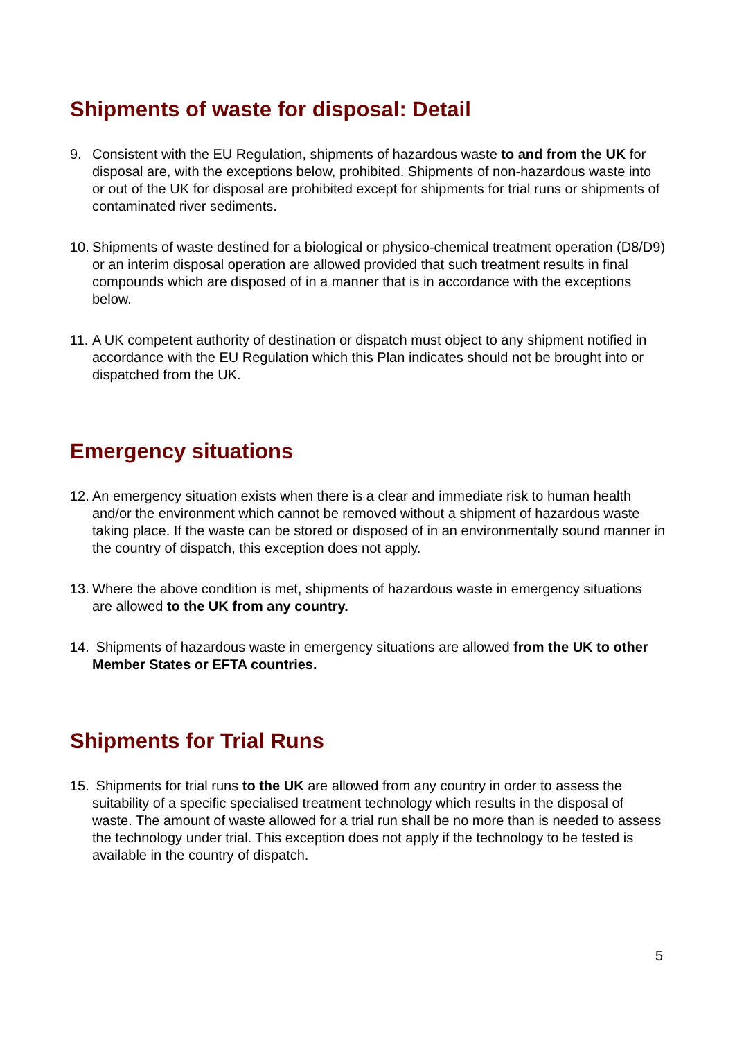Shipments of waste for disposal: Detail
9. Consistent with the EU Regulation, shipments of hazardous waste to and from the UK for disposal are, with the exceptions below, prohibited. Shipments of non-hazardous waste into or out of the UK for disposal are prohibited except for shipments for trial runs or shipments of contaminated river sediments.
10.
Shipments of waste destined for a biological or physico-chemical treatment operation (D8/D9) or an interim disposal operation are allowed provided that such treatment results in final compounds which are disposed of in a manner that is in accordance with the exceptions below.
11.
A UK competent authority of destination or dispatch must object to any shipment notified in accordance with the EU Regulation which this Plan indicates should not be brought into or dispatched from the UK.
Emergency situations
12.
An emergency situation exists when there is a clear and immediate risk to human health and/or the environment which cannot be removed without a shipment of hazardous waste taking place. If the waste can be stored or disposed of in an environmentally sound manner in the country of dispatch, this exception does not apply.
13.
Where the above condition is met, shipments of hazardous waste in emergency situations are allowed to the UK from any country.
14.
Shipments of hazardous waste in emergency situations are allowed from the UK to other Member States or EFTA countries.
Shipments for Trial Runs
15.
Shipments for trial runs to the UK are allowed from any country in order to assess the suitability of a specific specialised treatment technology which results in the disposal of waste. The amount of waste allowed for a trial run shall be no more than is needed to assess the technology under trial. This exception does not apply if the technology to be tested is available in the country of dispatch.
5